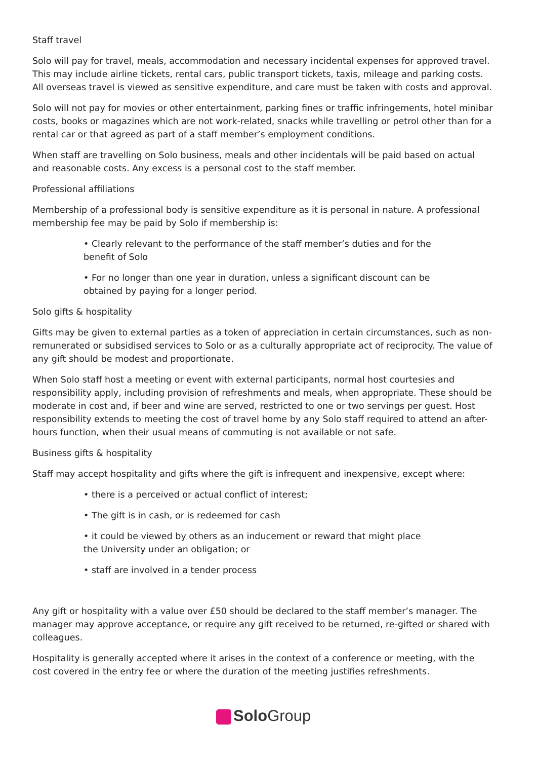Staff travel
Solo will pay for travel, meals, accommodation and necessary incidental expenses for approved travel. This may include airline tickets, rental cars, public transport tickets, taxis, mileage and parking costs. All overseas travel is viewed as sensitive expenditure, and care must be taken with costs and approval.
Solo will not pay for movies or other entertainment, parking fines or traffic infringements, hotel minibar costs, books or magazines which are not work-related, snacks while travelling or petrol other than for a rental car or that agreed as part of a staff member’s employment conditions.
When staff are travelling on Solo business, meals and other incidentals will be paid based on actual and reasonable costs. Any excess is a personal cost to the staff member.
Professional affiliations
Membership of a professional body is sensitive expenditure as it is personal in nature. A professional membership fee may be paid by Solo if membership is:
• Clearly relevant to the performance of the staff member’s duties and for the benefit of Solo
• For no longer than one year in duration, unless a significant discount can be obtained by paying for a longer period.
Solo gifts & hospitality
Gifts may be given to external parties as a token of appreciation in certain circumstances, such as non-remunerated or subsidised services to Solo or as a culturally appropriate act of reciprocity. The value of any gift should be modest and proportionate.
When Solo staff host a meeting or event with external participants, normal host courtesies and responsibility apply, including provision of refreshments and meals, when appropriate. These should be moderate in cost and, if beer and wine are served, restricted to one or two servings per guest. Host responsibility extends to meeting the cost of travel home by any Solo staff required to attend an after-hours function, when their usual means of commuting is not available or not safe.
Business gifts & hospitality
Staff may accept hospitality and gifts where the gift is infrequent and inexpensive, except where:
• there is a perceived or actual conflict of interest;
• The gift is in cash, or is redeemed for cash
• it could be viewed by others as an inducement or reward that might place the University under an obligation; or
• staff are involved in a tender process
Any gift or hospitality with a value over £50 should be declared to the staff member’s manager. The manager may approve acceptance, or require any gift received to be returned, re-gifted or shared with colleagues.
Hospitality is generally accepted where it arises in the context of a conference or meeting, with the cost covered in the entry fee or where the duration of the meeting justifies refreshments.
Solo Group